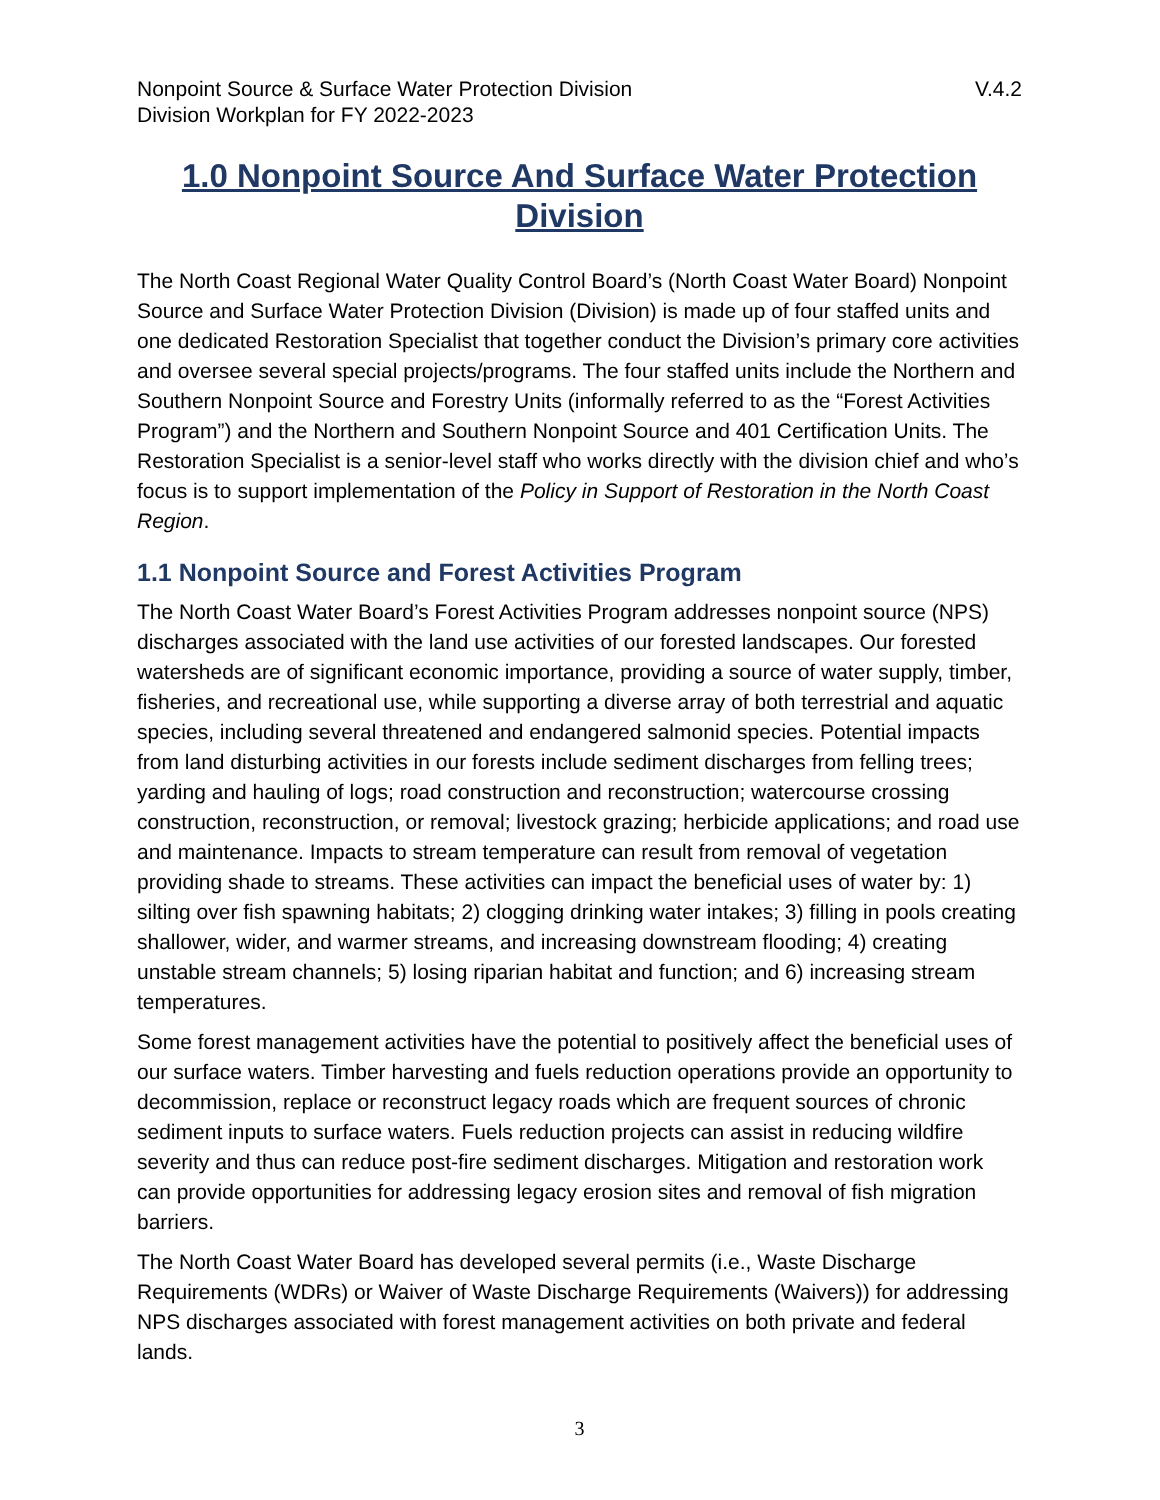Nonpoint Source & Surface Water Protection Division V.4.2
Division Workplan for FY 2022-2023
1.0 Nonpoint Source And Surface Water Protection Division
The North Coast Regional Water Quality Control Board’s (North Coast Water Board) Nonpoint Source and Surface Water Protection Division (Division) is made up of four staffed units and one dedicated Restoration Specialist that together conduct the Division’s primary core activities and oversee several special projects/programs. The four staffed units include the Northern and Southern Nonpoint Source and Forestry Units (informally referred to as the “Forest Activities Program”) and the Northern and Southern Nonpoint Source and 401 Certification Units. The Restoration Specialist is a senior-level staff who works directly with the division chief and who’s focus is to support implementation of the Policy in Support of Restoration in the North Coast Region.
1.1 Nonpoint Source and Forest Activities Program
The North Coast Water Board’s Forest Activities Program addresses nonpoint source (NPS) discharges associated with the land use activities of our forested landscapes. Our forested watersheds are of significant economic importance, providing a source of water supply, timber, fisheries, and recreational use, while supporting a diverse array of both terrestrial and aquatic species, including several threatened and endangered salmonid species. Potential impacts from land disturbing activities in our forests include sediment discharges from felling trees; yarding and hauling of logs; road construction and reconstruction; watercourse crossing construction, reconstruction, or removal; livestock grazing; herbicide applications; and road use and maintenance. Impacts to stream temperature can result from removal of vegetation providing shade to streams. These activities can impact the beneficial uses of water by: 1) silting over fish spawning habitats; 2) clogging drinking water intakes; 3) filling in pools creating shallower, wider, and warmer streams, and increasing downstream flooding; 4) creating unstable stream channels; 5) losing riparian habitat and function; and 6) increasing stream temperatures.
Some forest management activities have the potential to positively affect the beneficial uses of our surface waters. Timber harvesting and fuels reduction operations provide an opportunity to decommission, replace or reconstruct legacy roads which are frequent sources of chronic sediment inputs to surface waters. Fuels reduction projects can assist in reducing wildfire severity and thus can reduce post-fire sediment discharges. Mitigation and restoration work can provide opportunities for addressing legacy erosion sites and removal of fish migration barriers.
The North Coast Water Board has developed several permits (i.e., Waste Discharge Requirements (WDRs) or Waiver of Waste Discharge Requirements (Waivers)) for addressing NPS discharges associated with forest management activities on both private and federal lands.
3